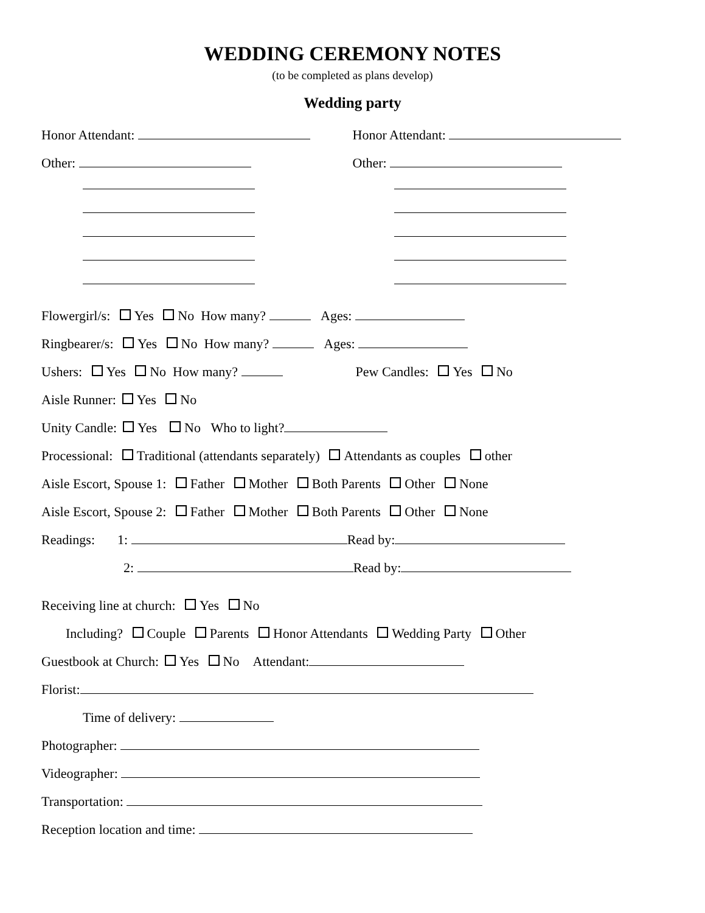WEDDING CEREMONY NOTES
(to be completed as plans develop)
Wedding party
Honor Attendant:
Other:
Honor Attendant:
Other:
Flowergirl/s: Yes No How many? Ages:
Ringbearer/s: Yes No How many? Ages:
Ushers: Yes No How many? Pew Candles: Yes No
Aisle Runner: Yes No
Unity Candle: Yes No Who to light?
Processional: Traditional (attendants separately) Attendants as couples other
Aisle Escort, Spouse 1: Father Mother Both Parents Other None
Aisle Escort, Spouse 2: Father Mother Both Parents Other None
Readings: 1: Read by:
2: Read by:
Receiving line at church: Yes No
Including? Couple Parents Honor Attendants Wedding Party Other
Guestbook at Church: Yes No Attendant:
Florist:
Time of delivery:
Photographer:
Videographer:
Transportation:
Reception location and time: